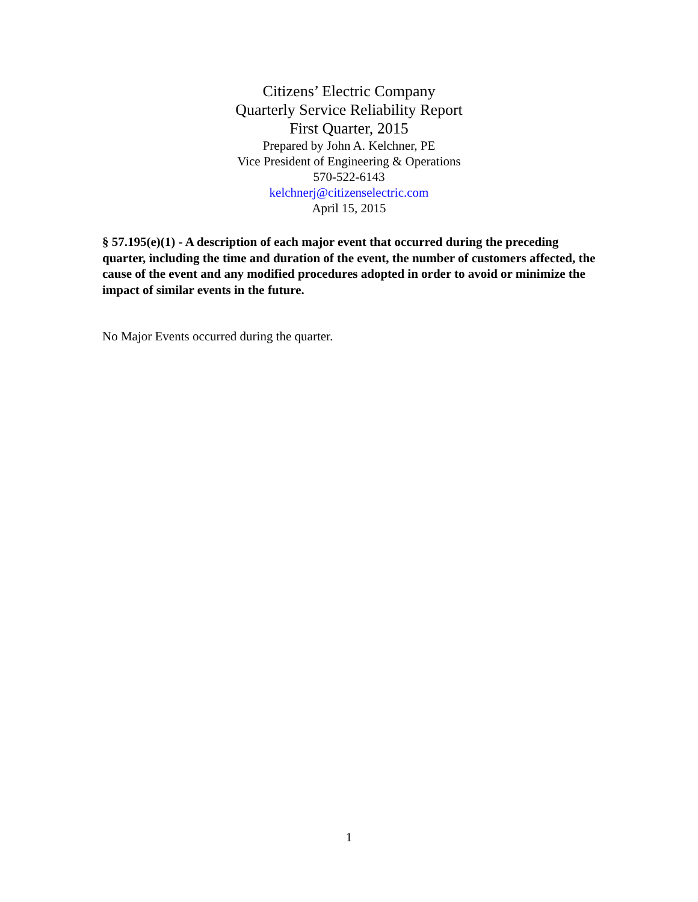Citizens’ Electric Company
Quarterly Service Reliability Report
First Quarter, 2015
Prepared by John A. Kelchner, PE
Vice President of Engineering & Operations
570-522-6143
kelchnerj@citizenselectric.com
April 15, 2015
§ 57.195(e)(1) - A description of each major event that occurred during the preceding quarter, including the time and duration of the event, the number of customers affected, the cause of the event and any modified procedures adopted in order to avoid or minimize the impact of similar events in the future.
No Major Events occurred during the quarter.
1